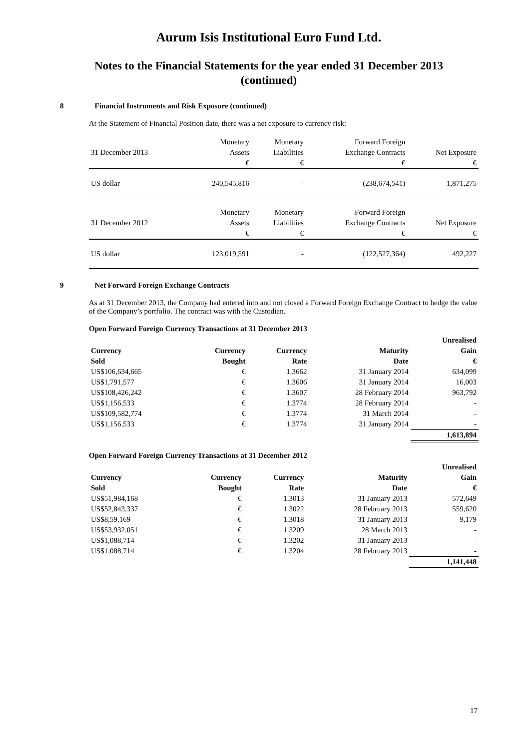Aurum Isis Institutional Euro Fund Ltd.
Notes to the Financial Statements for the year ended 31 December 2013
(continued)
8 Financial Instruments and Risk Exposure (continued)
At the Statement of Financial Position date, there was a net exposure to currency risk:
| | Monetary | Monetary | Forward Foreign | |
| 31 December 2013 | Assets | Liabilities | Exchange Contracts | Net Exposure |
| | € | € | € | € |
| US dollar | 240,545,816 | - | (238,674,541) | 1,871,275 |
| | Monetary | Monetary | Forward Foreign | |
| 31 December 2012 | Assets | Liabilities | Exchange Contracts | Net Exposure |
| | € | € | € | € |
| US dollar | 123,019,591 | - | (122,527,364) | 492,227 |
9 Net Forward Foreign Exchange Contracts
As at 31 December 2013, the Company had entered into and not closed a Forward Foreign Exchange Contract to hedge the value of the Company’s portfolio. The contract was with the Custodian.
Open Forward Foreign Currency Transactions at 31 December 2013
| | | | | Unrealised |
| --- | --- | --- | --- | --- |
| Currency | Currency | Currency | Maturity | Gain |
| Sold | Bought | Rate | Date | € |
| US$106,634,665 | € | 1.3662 | 31 January 2014 | 634,099 |
| US$1,791,577 | € | 1.3606 | 31 January 2014 | 16,003 |
| US$108,426,242 | € | 1.3607 | 28 February 2014 | 963,792 |
| US$1,156,533 | € | 1.3774 | 28 February 2014 | - |
| US$109,582,774 | € | 1.3774 | 31 March 2014 | - |
| US$1,156,533 | € | 1.3774 | 31 January 2014 | - |
| | | | | 1,613,894 |
Open Forward Foreign Currency Transactions at 31 December 2012
| | | | | Unrealised |
| --- | --- | --- | --- | --- |
| Currency | Currency | Currency | Maturity | Gain |
| Sold | Bought | Rate | Date | € |
| US$51,984,168 | € | 1.3013 | 31 January 2013 | 572,649 |
| US$52,843,337 | € | 1.3022 | 28 February 2013 | 559,620 |
| US$8,59,169 | € | 1.3018 | 31 January 2013 | 9,179 |
| US$53,932,051 | € | 1.3209 | 28 March 2013 | - |
| US$1,088,714 | € | 1.3202 | 31 January 2013 | - |
| US$1,088,714 | € | 1.3204 | 28 February 2013 | - |
| | | | | 1,141,448 |
17